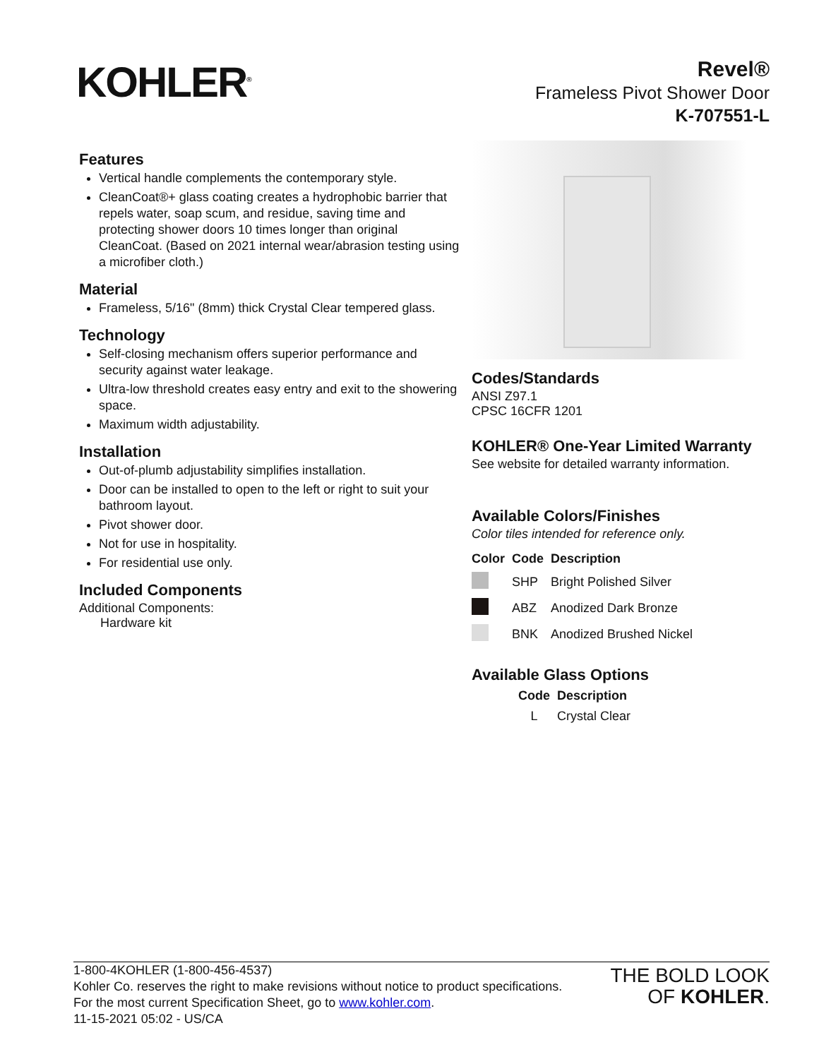KOHLER<sup>®</sup>
Revel®
Frameless Pivot Shower Door
K-707551-L
Features
Vertical handle complements the contemporary style.
CleanCoat®+ glass coating creates a hydrophobic barrier that repels water, soap scum, and residue, saving time and protecting shower doors 10 times longer than original CleanCoat. (Based on 2021 internal wear/abrasion testing using a microfiber cloth.)
Material
Frameless, 5/16" (8mm) thick Crystal Clear tempered glass.
Technology
Self-closing mechanism offers superior performance and security against water leakage.
Ultra-low threshold creates easy entry and exit to the showering space.
Maximum width adjustability.
Installation
Out-of-plumb adjustability simplifies installation.
Door can be installed to open to the left or right to suit your bathroom layout.
Pivot shower door.
Not for use in hospitality.
For residential use only.
Included Components
Additional Components:
Hardware kit
Codes/Standards
ANSI Z97.1
CPSC 16CFR 1201
KOHLER® One-Year Limited Warranty
See website for detailed warranty information.
Available Colors/Finishes
Color tiles intended for reference only.
| Color | Code | Description |
| --- | --- | --- |
| | SHP | Bright Polished Silver |
| | ABZ | Anodized Dark Bronze |
| | BNK | Anodized Brushed Nickel |
Available Glass Options
| Code | Description |
| --- | --- |
| L | Crystal Clear |
1-800-4KOHLER (1-800-456-4537)
Kohler Co. reserves the right to make revisions without notice to product specifications.
For the most current Specification Sheet, go to www.kohler.com.
11-15-2021 05:02 - US/CA
THE BOLD LOOK
OF KOHLER.